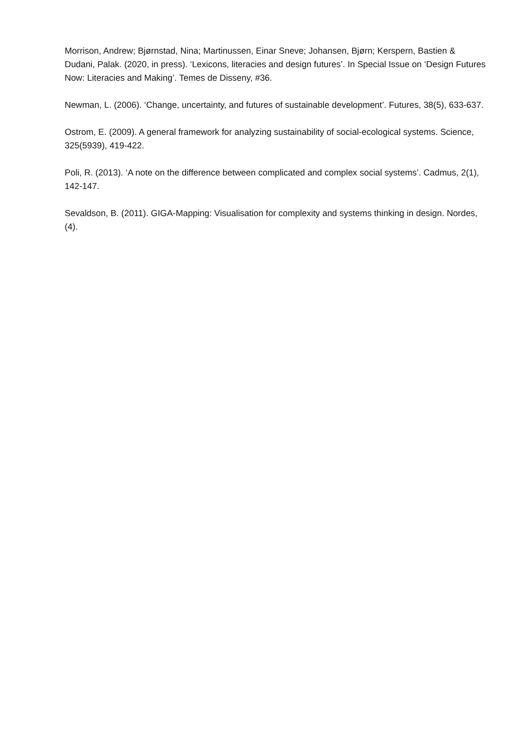Morrison, Andrew; Bjørnstad, Nina; Martinussen, Einar Sneve; Johansen, Bjørn; Kerspern, Bastien & Dudani, Palak. (2020, in press). ‘Lexicons, literacies and design futures’. In Special Issue on ‘Design Futures Now: Literacies and Making’. Temes de Disseny, #36.
Newman, L. (2006). ‘Change, uncertainty, and futures of sustainable development’. Futures, 38(5), 633-637.
Ostrom, E. (2009). A general framework for analyzing sustainability of social-ecological systems. Science, 325(5939), 419-422.
Poli, R. (2013). ‘A note on the difference between complicated and complex social systems’. Cadmus, 2(1), 142-147.
Sevaldson, B. (2011). GIGA-Mapping: Visualisation for complexity and systems thinking in design. Nordes, (4).